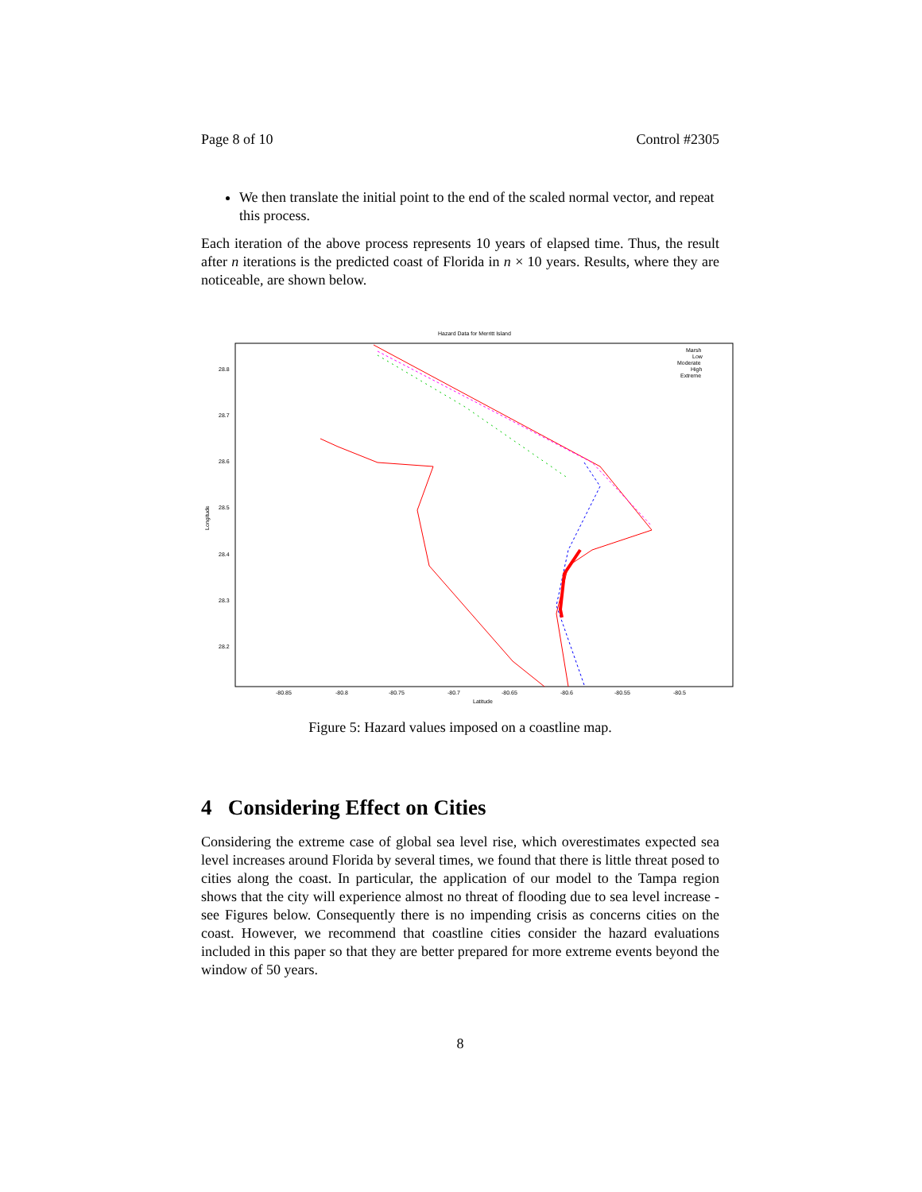Page 8 of 10 Control #2305
We then translate the initial point to the end of the scaled normal vector, and repeat this process.
Each iteration of the above process represents 10 years of elapsed time. Thus, the result after n iterations is the predicted coast of Florida in n × 10 years. Results, where they are noticeable, are shown below.
Hazard Data for Merritt Island
28.8
28.7
28.6
28.5
28.4
28.3
28.2
-80.85
-80.8
-80.75
-80.7
-80.65
-80.6
-80.55
-80.5
Latitude
Longitude
Marsh
Low
Moderate
High
Extreme
Figure 5: Hazard values imposed on a coastline map.
4 Considering Effect on Cities
Considering the extreme case of global sea level rise, which overestimates expected sea level increases around Florida by several times, we found that there is little threat posed to cities along the coast. In particular, the application of our model to the Tampa region shows that the city will experience almost no threat of flooding due to sea level increase - see Figures below. Consequently there is no impending crisis as concerns cities on the coast. However, we recommend that coastline cities consider the hazard evaluations included in this paper so that they are better prepared for more extreme events beyond the window of 50 years.
8